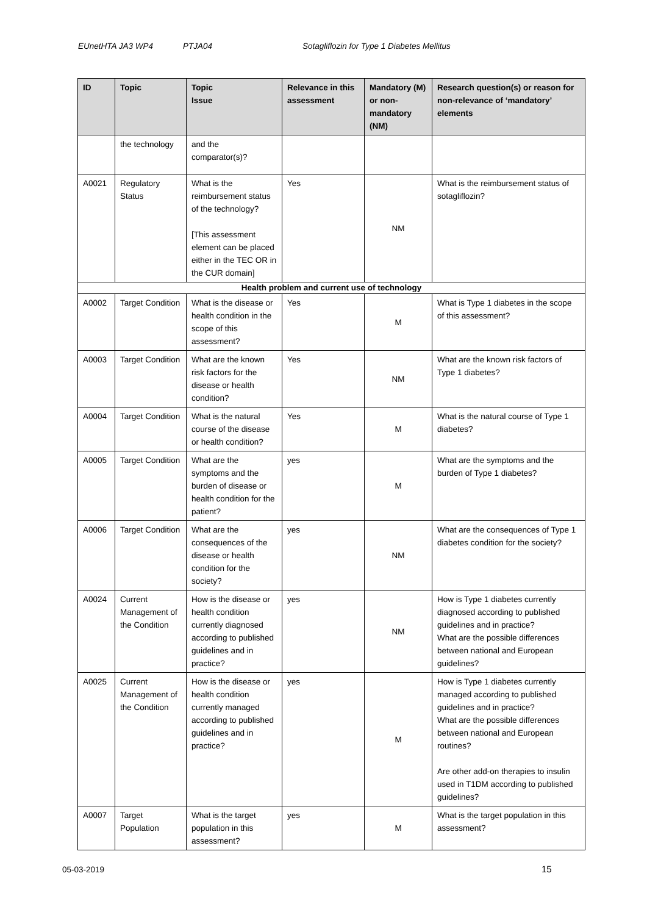EUnetHTA JA3 WP4 PTJA04 Sotagliflozin for Type 1 Diabetes Mellitus
| ID | Topic | Topic Issue | Relevance in this assessment | Mandatory (M) or non-mandatory (NM) | Research question(s) or reason for non-relevance of ‘mandatory’ elements |
| --- | --- | --- | --- | --- | --- |
| | the technology | and the comparator(s)? | | | |
| A0021 | Regulatory Status | What is the reimbursement status of the technology? [This assessment element can be placed either in the TEC OR in the CUR domain] | Yes | NM | What is the reimbursement status of sotagliflozin? |
| Health problem and current use of technology | | | | | |
| A0002 | Target Condition | What is the disease or health condition in the scope of this assessment? | Yes | M | What is Type 1 diabetes in the scope of this assessment? |
| A0003 | Target Condition | What are the known risk factors for the disease or health condition? | Yes | NM | What are the known risk factors of Type 1 diabetes? |
| A0004 | Target Condition | What is the natural course of the disease or health condition? | Yes | M | What is the natural course of Type 1 diabetes? |
| A0005 | Target Condition | What are the symptoms and the burden of disease or health condition for the patient? | yes | M | What are the symptoms and the burden of Type 1 diabetes? |
| A0006 | Target Condition | What are the consequences of the disease or health condition for the society? | yes | NM | What are the consequences of Type 1 diabetes condition for the society? |
| A0024 | Current Management of the Condition | How is the disease or health condition currently diagnosed according to published guidelines and in practice? | yes | NM | How is Type 1 diabetes currently diagnosed according to published guidelines and in practice? What are the possible differences between national and European guidelines? |
| A0025 | Current Management of the Condition | How is the disease or health condition currently managed according to published guidelines and in practice? | yes | M | How is Type 1 diabetes currently managed according to published guidelines and in practice? What are the possible differences between national and European routines? Are other add-on therapies to insulin used in T1DM according to published guidelines? |
| A0007 | Target Population | What is the target population in this assessment? | yes | M | What is the target population in this assessment? |
05-03-2019 15